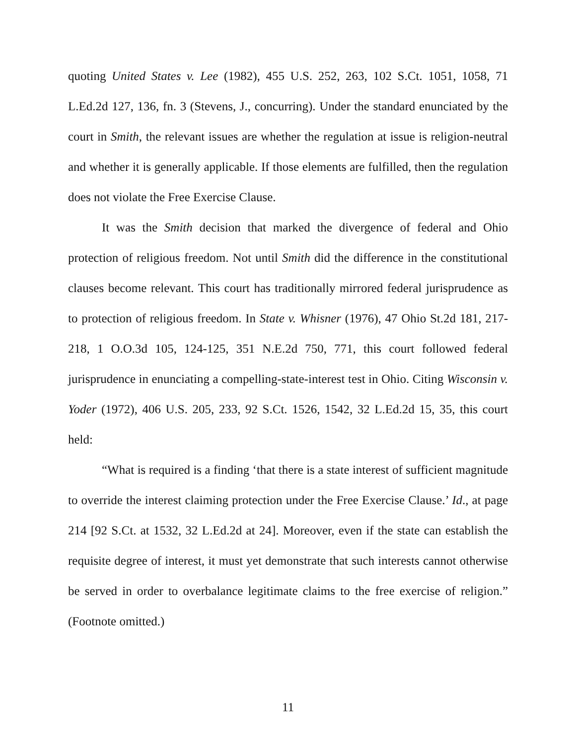quoting United States v. Lee (1982), 455 U.S. 252, 263, 102 S.Ct. 1051, 1058, 71 L.Ed.2d 127, 136, fn. 3 (Stevens, J., concurring). Under the standard enunciated by the court in Smith, the relevant issues are whether the regulation at issue is religion-neutral and whether it is generally applicable. If those elements are fulfilled, then the regulation does not violate the Free Exercise Clause.
It was the Smith decision that marked the divergence of federal and Ohio protection of religious freedom. Not until Smith did the difference in the constitutional clauses become relevant. This court has traditionally mirrored federal jurisprudence as to protection of religious freedom. In State v. Whisner (1976), 47 Ohio St.2d 181, 217-218, 1 O.O.3d 105, 124-125, 351 N.E.2d 750, 771, this court followed federal jurisprudence in enunciating a compelling-state-interest test in Ohio. Citing Wisconsin v. Yoder (1972), 406 U.S. 205, 233, 92 S.Ct. 1526, 1542, 32 L.Ed.2d 15, 35, this court held:
“What is required is a finding ‘that there is a state interest of sufficient magnitude to override the interest claiming protection under the Free Exercise Clause.’ Id., at page 214 [92 S.Ct. at 1532, 32 L.Ed.2d at 24]. Moreover, even if the state can establish the requisite degree of interest, it must yet demonstrate that such interests cannot otherwise be served in order to overbalance legitimate claims to the free exercise of religion.” (Footnote omitted.)
11